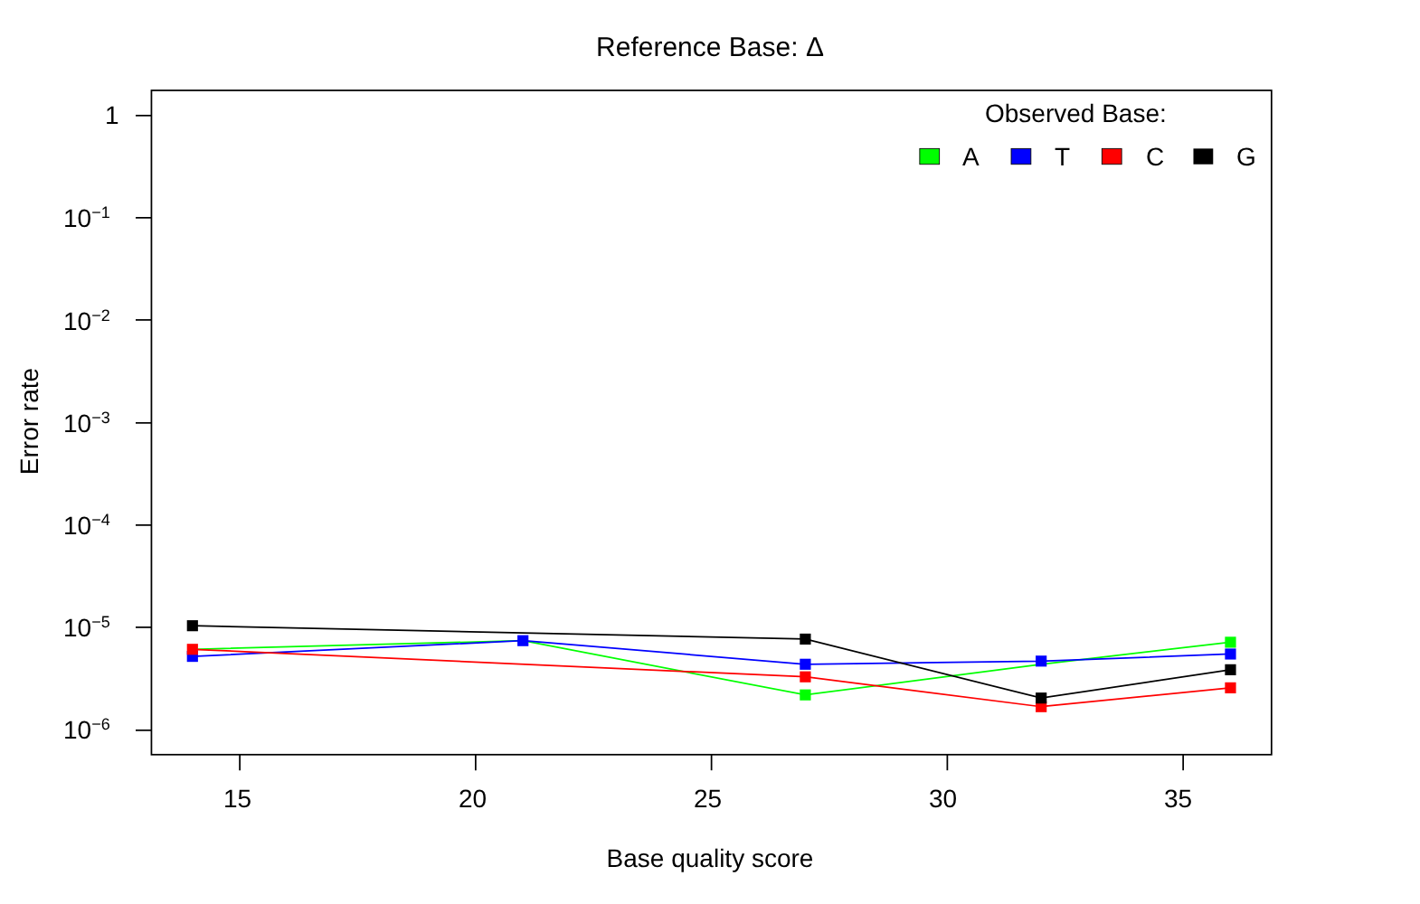Reference Base: Δ
Observed Base:
A T C G
1
10<sup>−1</sup>
10<sup>−2</sup>
10<sup>−3</sup>
10<sup>−4</sup>
10<sup>−5</sup>
10<sup>−6</sup>
15 20 25 30 35
Base quality score
Error rate